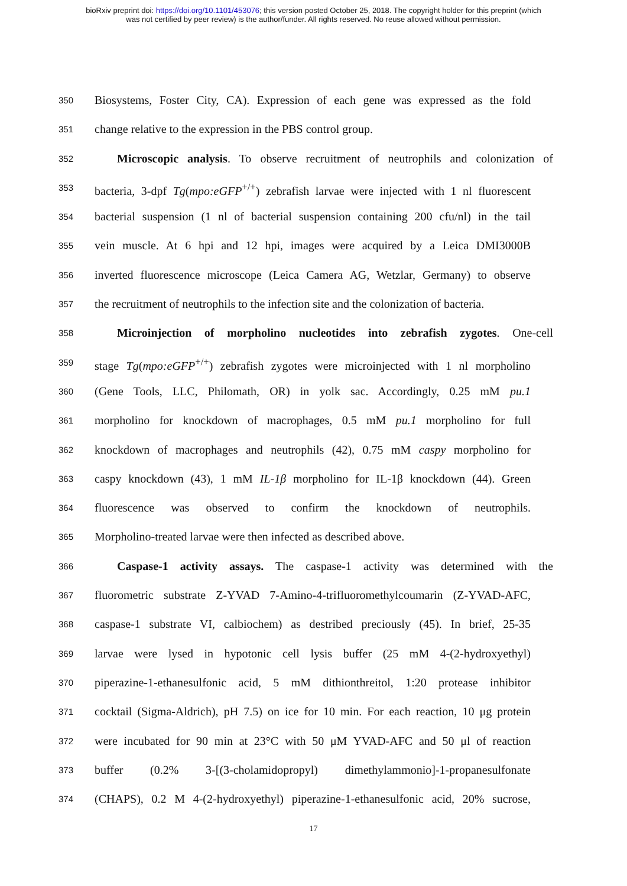bioRxiv preprint doi: https://doi.org/10.1101/453076; this version posted October 25, 2018. The copyright holder for this preprint (which
was not certified by peer review) is the author/funder. All rights reserved. No reuse allowed without permission.
350 Biosystems, Foster City, CA). Expression of each gene was expressed as the fold
351 change relative to the expression in the PBS control group.
352 Microscopic analysis. To observe recruitment of neutrophils and colonization of
353 bacteria, 3-dpf Tg(mpo:eGFP<sup>+/+</sup>) zebrafish larvae were injected with 1 nl fluorescent
354 bacterial suspension (1 nl of bacterial suspension containing 200 cfu/nl) in the tail
355 vein muscle. At 6 hpi and 12 hpi, images were acquired by a Leica DMI3000B
356 inverted fluorescence microscope (Leica Camera AG, Wetzlar, Germany) to observe
357 the recruitment of neutrophils to the infection site and the colonization of bacteria.
358 Microinjection of morpholino nucleotides into zebrafish zygotes. One-cell
359 stage Tg(mpo:eGFP<sup>+/+</sup>) zebrafish zygotes were microinjected with 1 nl morpholino
360 (Gene Tools, LLC, Philomath, OR) in yolk sac. Accordingly, 0.25 mM pu.1
361 morpholino for knockdown of macrophages, 0.5 mM pu.1 morpholino for full
362 knockdown of macrophages and neutrophils (42), 0.75 mM caspy morpholino for
363 caspy knockdown (43), 1 mM IL-1β morpholino for IL-1β knockdown (44). Green
364 fluorescence was observed to confirm the knockdown of neutrophils.
365 Morpholino-treated larvae were then infected as described above.
366 Caspase-1 activity assays. The caspase-1 activity was determined with the
367 fluorometric substrate Z-YVAD 7-Amino-4-trifluoromethylcoumarin (Z-YVAD-AFC,
368 caspase-1 substrate VI, calbiochem) as destribed preciously (45). In brief, 25-35
369 larvae were lysed in hypotonic cell lysis buffer (25 mM 4-(2-hydroxyethyl)
370 piperazine-1-ethanesulfonic acid, 5 mM dithionthreitol, 1:20 protease inhibitor
371 cocktail (Sigma-Aldrich), pH 7.5) on ice for 10 min. For each reaction, 10 μg protein
372 were incubated for 90 min at 23°C with 50 μM YVAD-AFC and 50 μl of reaction
373 buffer (0.2% 3-[(3-cholamidopropyl) dimethylammonio]-1-propanesulfonate
374 (CHAPS), 0.2 M 4-(2-hydroxyethyl) piperazine-1-ethanesulfonic acid, 20% sucrose,
17